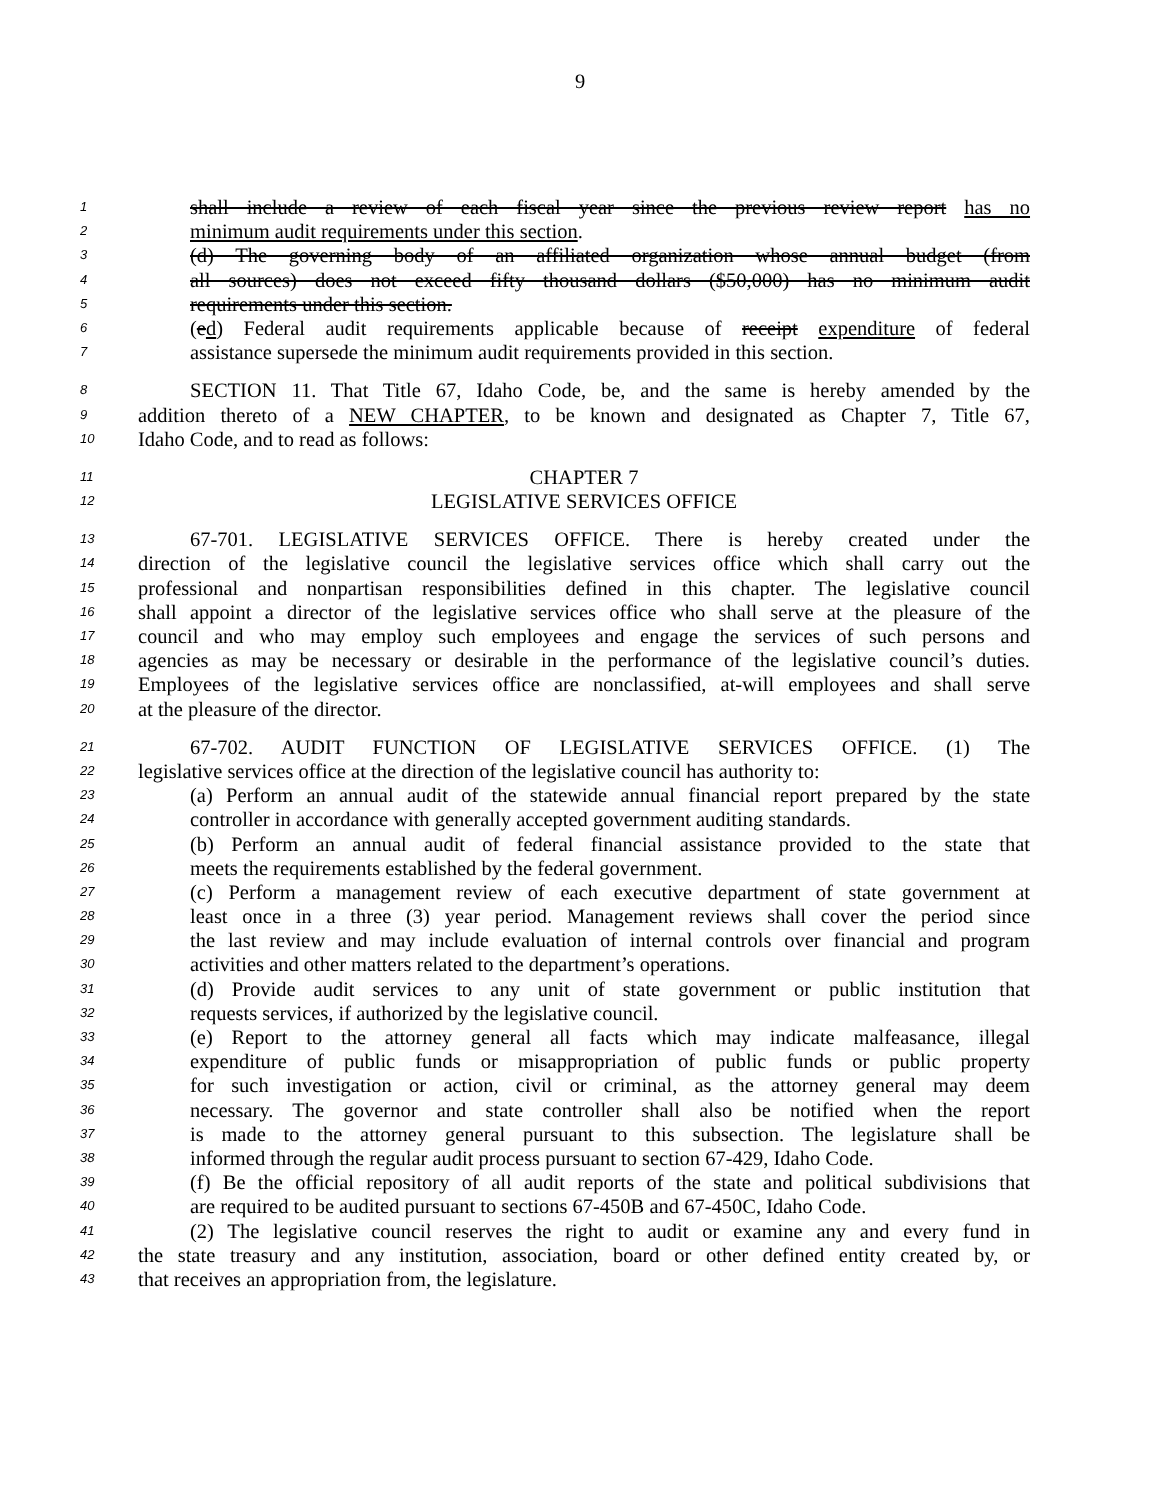9
1 shall include a review of each fiscal year since the previous review report has no
2 minimum audit requirements under this section.
3 (d) The governing body of an affiliated organization whose annual budget (from
4 all sources) does not exceed fifty thousand dollars ($50,000) has no minimum audit
5 requirements under this section.
6 (ed) Federal audit requirements applicable because of receipt expenditure of federal
7 assistance supersede the minimum audit requirements provided in this section.
8 SECTION 11. That Title 67, Idaho Code, be, and the same is hereby amended by the
9 addition thereto of a NEW CHAPTER, to be known and designated as Chapter 7, Title 67,
10 Idaho Code, and to read as follows:
11 CHAPTER 7
12 LEGISLATIVE SERVICES OFFICE
13 67-701. LEGISLATIVE SERVICES OFFICE. There is hereby created under the
14 direction of the legislative council the legislative services office which shall carry out the
15 professional and nonpartisan responsibilities defined in this chapter. The legislative council
16 shall appoint a director of the legislative services office who shall serve at the pleasure of the
17 council and who may employ such employees and engage the services of such persons and
18 agencies as may be necessary or desirable in the performance of the legislative council’s duties.
19 Employees of the legislative services office are nonclassified, at-will employees and shall serve
20 at the pleasure of the director.
21 67-702. AUDIT FUNCTION OF LEGISLATIVE SERVICES OFFICE. (1) The
22 legislative services office at the direction of the legislative council has authority to:
23 (a) Perform an annual audit of the statewide annual financial report prepared by the state
24 controller in accordance with generally accepted government auditing standards.
25 (b) Perform an annual audit of federal financial assistance provided to the state that
26 meets the requirements established by the federal government.
27 (c) Perform a management review of each executive department of state government at
28 least once in a three (3) year period. Management reviews shall cover the period since
29 the last review and may include evaluation of internal controls over financial and program
30 activities and other matters related to the department’s operations.
31 (d) Provide audit services to any unit of state government or public institution that
32 requests services, if authorized by the legislative council.
33 (e) Report to the attorney general all facts which may indicate malfeasance, illegal
34 expenditure of public funds or misappropriation of public funds or public property
35 for such investigation or action, civil or criminal, as the attorney general may deem
36 necessary. The governor and state controller shall also be notified when the report
37 is made to the attorney general pursuant to this subsection. The legislature shall be
38 informed through the regular audit process pursuant to section 67-429, Idaho Code.
39 (f) Be the official repository of all audit reports of the state and political subdivisions that
40 are required to be audited pursuant to sections 67-450B and 67-450C, Idaho Code.
41 (2) The legislative council reserves the right to audit or examine any and every fund in
42 the state treasury and any institution, association, board or other defined entity created by, or
43 that receives an appropriation from, the legislature.